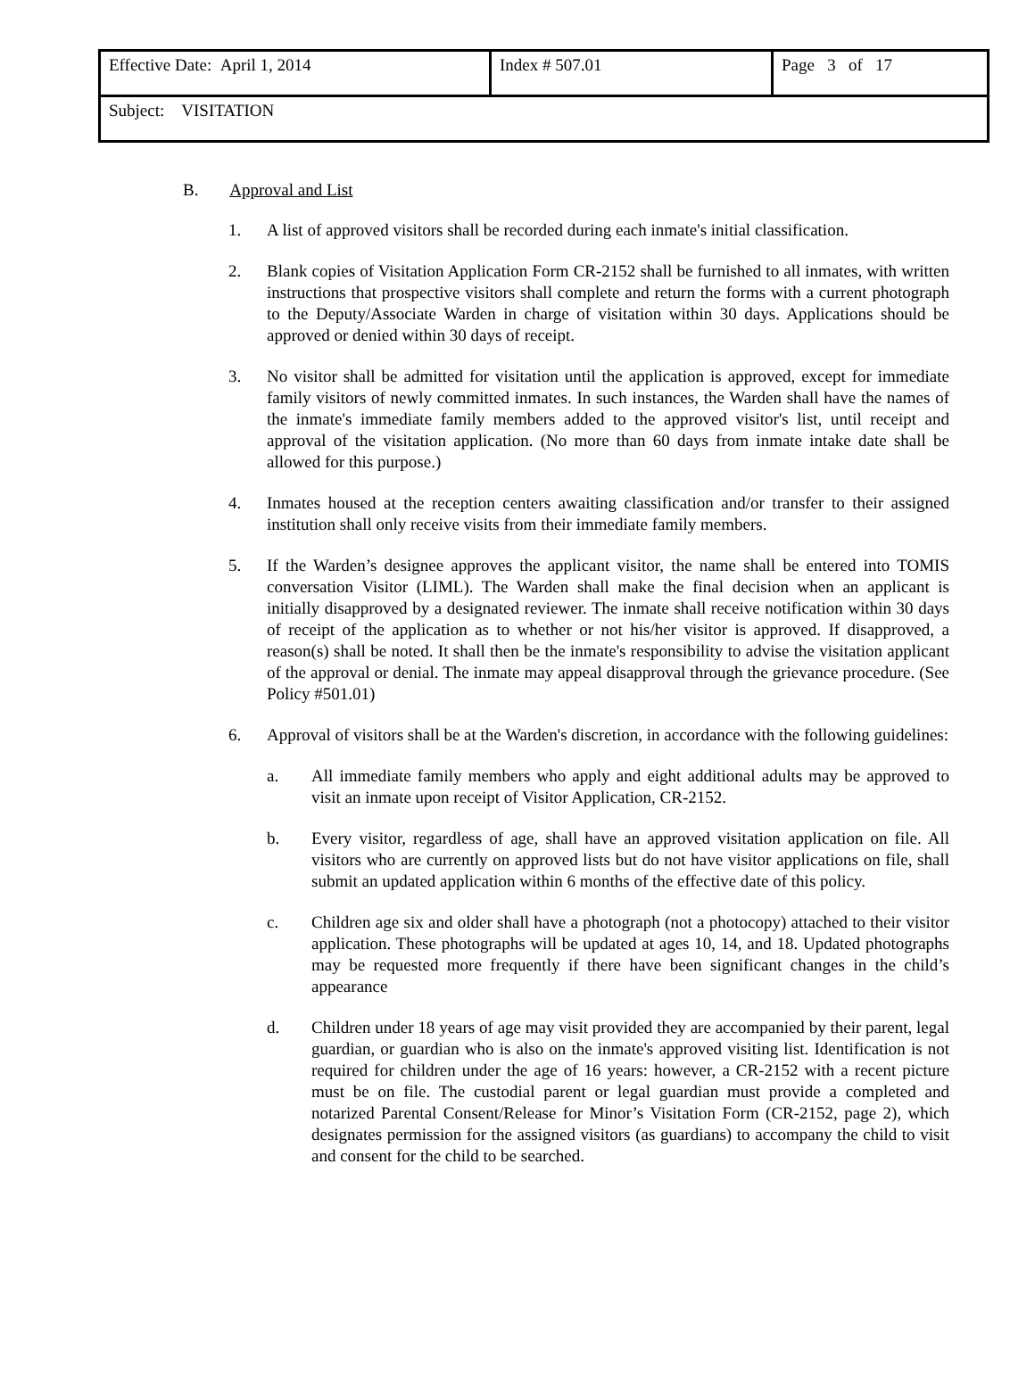| Effective Date: April 1, 2014 | Index # 507.01 | Page 3 of 17 |
| Subject: VISITATION | | |
B. Approval and List
1. A list of approved visitors shall be recorded during each inmate's initial classification.
2. Blank copies of Visitation Application Form CR-2152 shall be furnished to all inmates, with written instructions that prospective visitors shall complete and return the forms with a current photograph to the Deputy/Associate Warden in charge of visitation within 30 days. Applications should be approved or denied within 30 days of receipt.
3. No visitor shall be admitted for visitation until the application is approved, except for immediate family visitors of newly committed inmates. In such instances, the Warden shall have the names of the inmate's immediate family members added to the approved visitor's list, until receipt and approval of the visitation application. (No more than 60 days from inmate intake date shall be allowed for this purpose.)
4. Inmates housed at the reception centers awaiting classification and/or transfer to their assigned institution shall only receive visits from their immediate family members.
5. If the Warden’s designee approves the applicant visitor, the name shall be entered into TOMIS conversation Visitor (LIML). The Warden shall make the final decision when an applicant is initially disapproved by a designated reviewer. The inmate shall receive notification within 30 days of receipt of the application as to whether or not his/her visitor is approved. If disapproved, a reason(s) shall be noted. It shall then be the inmate's responsibility to advise the visitation applicant of the approval or denial. The inmate may appeal disapproval through the grievance procedure. (See Policy #501.01)
6. Approval of visitors shall be at the Warden's discretion, in accordance with the following guidelines:
a. All immediate family members who apply and eight additional adults may be approved to visit an inmate upon receipt of Visitor Application, CR-2152.
b. Every visitor, regardless of age, shall have an approved visitation application on file. All visitors who are currently on approved lists but do not have visitor applications on file, shall submit an updated application within 6 months of the effective date of this policy.
c. Children age six and older shall have a photograph (not a photocopy) attached to their visitor application. These photographs will be updated at ages 10, 14, and 18. Updated photographs may be requested more frequently if there have been significant changes in the child’s appearance
d. Children under 18 years of age may visit provided they are accompanied by their parent, legal guardian, or guardian who is also on the inmate's approved visiting list. Identification is not required for children under the age of 16 years: however, a CR-2152 with a recent picture must be on file. The custodial parent or legal guardian must provide a completed and notarized Parental Consent/Release for Minor’s Visitation Form (CR-2152, page 2), which designates permission for the assigned visitors (as guardians) to accompany the child to visit and consent for the child to be searched.